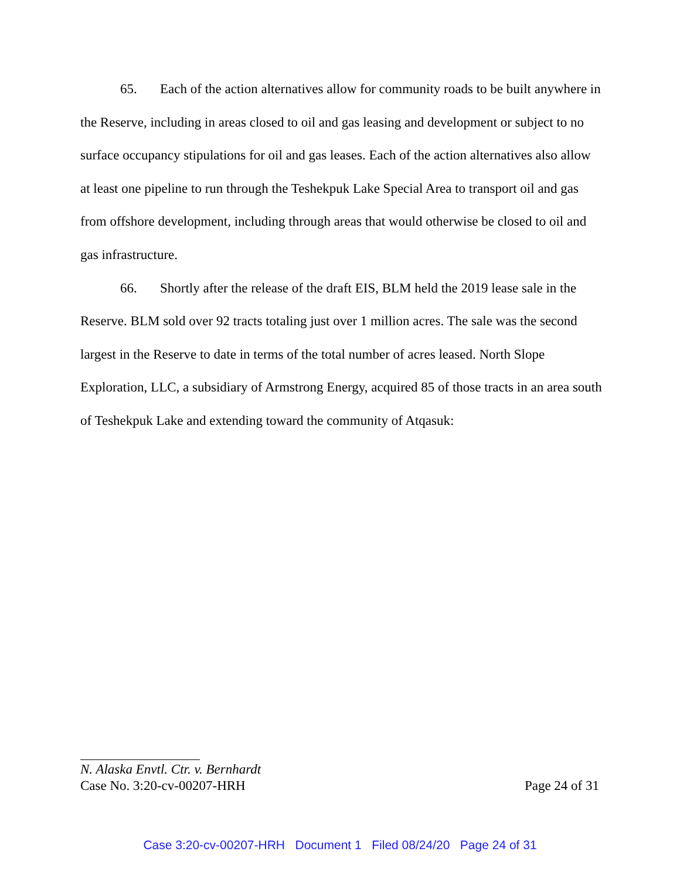65. Each of the action alternatives allow for community roads to be built anywhere in the Reserve, including in areas closed to oil and gas leasing and development or subject to no surface occupancy stipulations for oil and gas leases. Each of the action alternatives also allow at least one pipeline to run through the Teshekpuk Lake Special Area to transport oil and gas from offshore development, including through areas that would otherwise be closed to oil and gas infrastructure.
66. Shortly after the release of the draft EIS, BLM held the 2019 lease sale in the Reserve. BLM sold over 92 tracts totaling just over 1 million acres. The sale was the second largest in the Reserve to date in terms of the total number of acres leased. North Slope Exploration, LLC, a subsidiary of Armstrong Energy, acquired 85 of those tracts in an area south of Teshekpuk Lake and extending toward the community of Atqasuk:
N. Alaska Envtl. Ctr. v. Bernhardt
Case No. 3:20-cv-00207-HRH Page 24 of 31
Case 3:20-cv-00207-HRH Document 1 Filed 08/24/20 Page 24 of 31